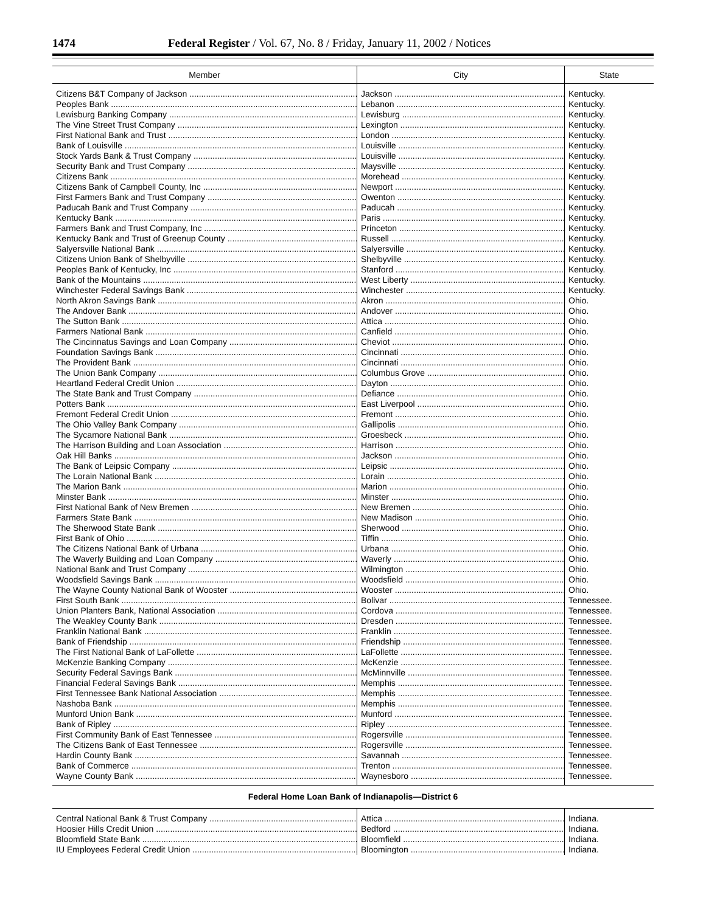1474 Federal Register / Vol. 67, No. 8 / Friday, January 11, 2002 / Notices
| Member | City | State |
| --- | --- | --- |
| Citizens B&T Company of Jackson | Jackson | Kentucky. |
| Peoples Bank | Lebanon | Kentucky. |
| Lewisburg Banking Company | Lewisburg | Kentucky. |
| The Vine Street Trust Company | Lexington | Kentucky. |
| First National Bank and Trust | London | Kentucky. |
| Bank of Louisville | Louisville | Kentucky. |
| Stock Yards Bank & Trust Company | Louisville | Kentucky. |
| Security Bank and Trust Company | Maysville | Kentucky. |
| Citizens Bank | Morehead | Kentucky. |
| Citizens Bank of Campbell County, Inc | Newport | Kentucky. |
| First Farmers Bank and Trust Company | Owenton | Kentucky. |
| Paducah Bank and Trust Company | Paducah | Kentucky. |
| Kentucky Bank | Paris | Kentucky. |
| Farmers Bank and Trust Company, Inc | Princeton | Kentucky. |
| Kentucky Bank and Trust of Greenup County | Russell | Kentucky. |
| Salyersville National Bank | Salyersville | Kentucky. |
| Citizens Union Bank of Shelbyville | Shelbyville | Kentucky. |
| Peoples Bank of Kentucky, Inc | Stanford | Kentucky. |
| Bank of the Mountains | West Liberty | Kentucky. |
| Winchester Federal Savings Bank | Winchester | Kentucky. |
| North Akron Savings Bank | Akron | Ohio. |
| The Andover Bank | Andover | Ohio. |
| The Sutton Bank | Attica | Ohio. |
| Farmers National Bank | Canfield | Ohio. |
| The Cincinnatus Savings and Loan Company | Cheviot | Ohio. |
| Foundation Savings Bank | Cincinnati | Ohio. |
| The Provident Bank | Cincinnati | Ohio. |
| The Union Bank Company | Columbus Grove | Ohio. |
| Heartland Federal Credit Union | Dayton | Ohio. |
| The State Bank and Trust Company | Defiance | Ohio. |
| Potters Bank | East Liverpool | Ohio. |
| Fremont Federal Credit Union | Fremont | Ohio. |
| The Ohio Valley Bank Company | Gallipolis | Ohio. |
| The Sycamore National Bank | Groesbeck | Ohio. |
| The Harrison Building and Loan Association | Harrison | Ohio. |
| Oak Hill Banks | Jackson | Ohio. |
| The Bank of Leipsic Company | Leipsic | Ohio. |
| The Lorain National Bank | Lorain | Ohio. |
| The Marion Bank | Marion | Ohio. |
| Minster Bank | Minster | Ohio. |
| First National Bank of New Bremen | New Bremen | Ohio. |
| Farmers State Bank | New Madison | Ohio. |
| The Sherwood State Bank | Sherwood | Ohio. |
| First Bank of Ohio | Tiffin | Ohio. |
| The Citizens National Bank of Urbana | Urbana | Ohio. |
| The Waverly Building and Loan Company | Waverly | Ohio. |
| National Bank and Trust Company | Wilmington | Ohio. |
| Woodsfield Savings Bank | Woodsfield | Ohio. |
| The Wayne County National Bank of Wooster | Wooster | Ohio. |
| First South Bank | Bolivar | Tennessee. |
| Union Planters Bank, National Association | Cordova | Tennessee. |
| The Weakley County Bank | Dresden | Tennessee. |
| Franklin National Bank | Franklin | Tennessee. |
| Bank of Friendship | Friendship | Tennessee. |
| The First National Bank of LaFollette | LaFollette | Tennessee. |
| McKenzie Banking Company | McKenzie | Tennessee. |
| Security Federal Savings Bank | McMinnville | Tennessee. |
| Financial Federal Savings Bank | Memphis | Tennessee. |
| First Tennessee Bank National Association | Memphis | Tennessee. |
| Nashoba Bank | Memphis | Tennessee. |
| Munford Union Bank | Munford | Tennessee. |
| Bank of Ripley | Ripley | Tennessee. |
| First Community Bank of East Tennessee | Rogersville | Tennessee. |
| The Citizens Bank of East Tennessee | Rogersville | Tennessee. |
| Hardin County Bank | Savannah | Tennessee. |
| Bank of Commerce | Trenton | Tennessee. |
| Wayne County Bank | Waynesboro | Tennessee. |
| Federal Home Loan Bank of Indianapolis—District 6 | | |
| Central National Bank & Trust Company | Attica | Indiana. |
| Hoosier Hills Credit Union | Bedford | Indiana. |
| Bloomfield State Bank | Bloomfield | Indiana. |
| IU Employees Federal Credit Union | Bloomington | Indiana. |